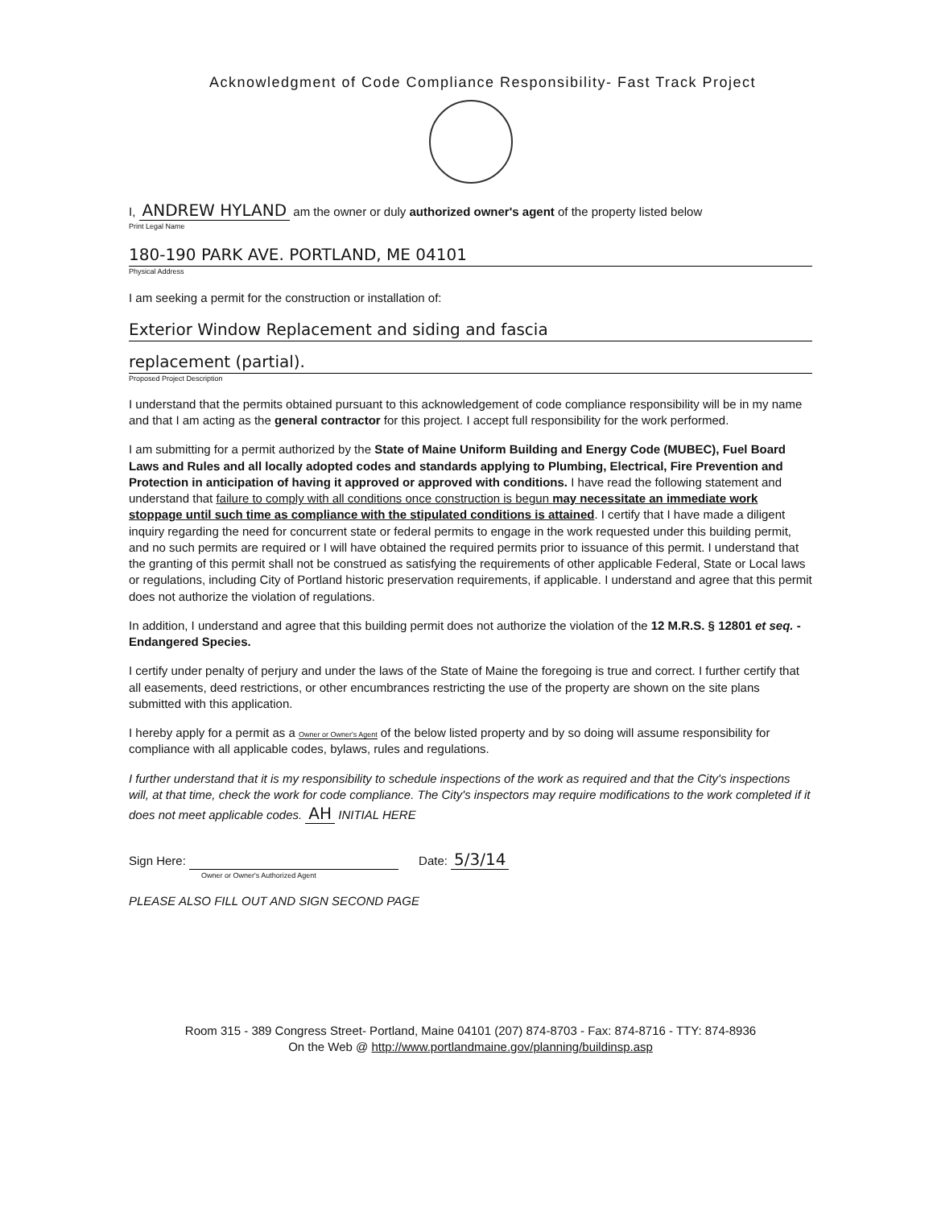Acknowledgment of Code Compliance Responsibility- Fast Track Project
I, ANDREW HYLAND am the owner or duly authorized owner's agent of the property listed below
Print Legal Name
180-190 PARK AVE. PORTLAND, ME 04101
Physical Address
I am seeking a permit for the construction or installation of:
Exterior Window Replacement and siding and fascia
replacement (partial).
Proposed Project Description
I understand that the permits obtained pursuant to this acknowledgement of code compliance responsibility will be in my name and that I am acting as the general contractor for this project. I accept full responsibility for the work performed.
I am submitting for a permit authorized by the State of Maine Uniform Building and Energy Code (MUBEC), Fuel Board Laws and Rules and all locally adopted codes and standards applying to Plumbing, Electrical, Fire Prevention and Protection in anticipation of having it approved or approved with conditions. I have read the following statement and understand that failure to comply with all conditions once construction is begun may necessitate an immediate work stoppage until such time as compliance with the stipulated conditions is attained. I certify that I have made a diligent inquiry regarding the need for concurrent state or federal permits to engage in the work requested under this building permit, and no such permits are required or I will have obtained the required permits prior to issuance of this permit. I understand that the granting of this permit shall not be construed as satisfying the requirements of other applicable Federal, State or Local laws or regulations, including City of Portland historic preservation requirements, if applicable. I understand and agree that this permit does not authorize the violation of regulations.
In addition, I understand and agree that this building permit does not authorize the violation of the 12 M.R.S. § 12801 et seq. - Endangered Species.
I certify under penalty of perjury and under the laws of the State of Maine the foregoing is true and correct. I further certify that all easements, deed restrictions, or other encumbrances restricting the use of the property are shown on the site plans submitted with this application.
I hereby apply for a permit as a Owner or Owner's Agent of the below listed property and by so doing will assume responsibility for compliance with all applicable codes, bylaws, rules and regulations.
I further understand that it is my responsibility to schedule inspections of the work as required and that the City's inspections will, at that time, check the work for code compliance. The City's inspectors may require modifications to the work completed if it does not meet applicable codes. AH INITIAL HERE
Sign Here: Date: 5/3/14
Owner or Owner's Authorized Agent
PLEASE ALSO FILL OUT AND SIGN SECOND PAGE
Room 315 - 389 Congress Street- Portland, Maine 04101 (207) 874-8703 - Fax: 874-8716 - TTY: 874-8936
On the Web @ http://www.portlandmaine.gov/planning/buildinsp.asp